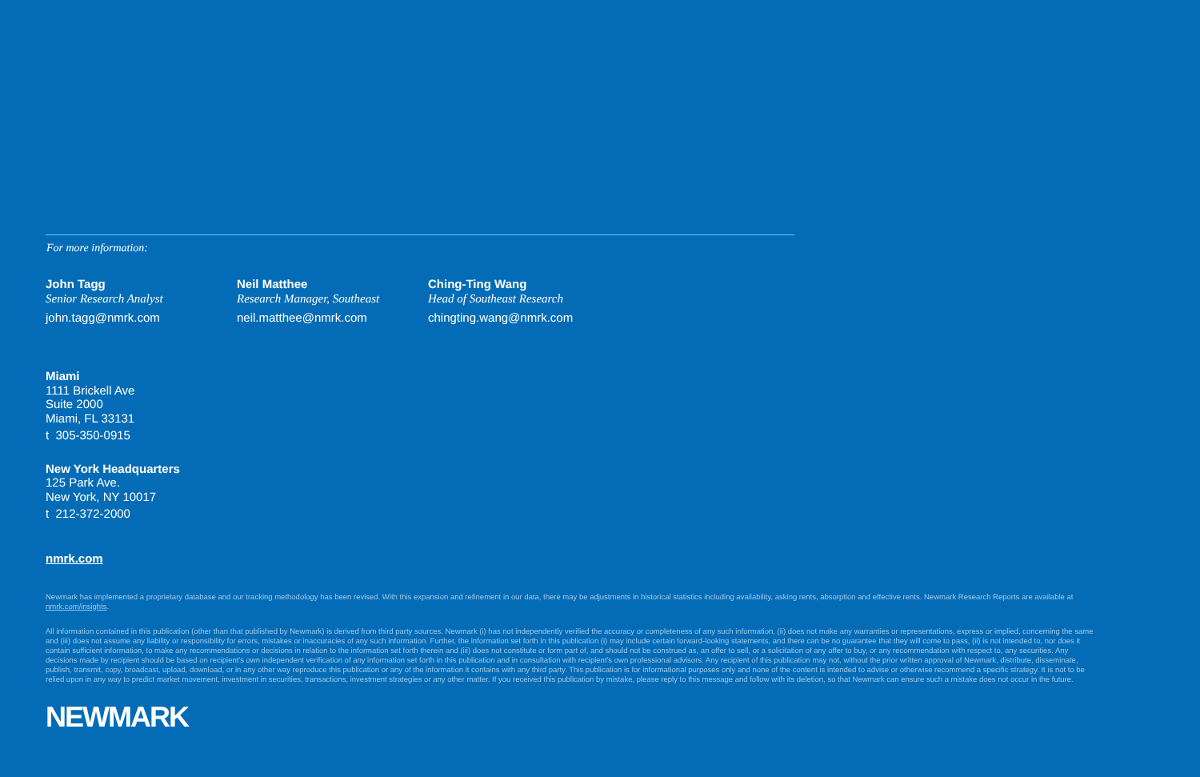For more information:
John Tagg
Senior Research Analyst
john.tagg@nmrk.com
Neil Matthee
Research Manager, Southeast
neil.matthee@nmrk.com
Ching-Ting Wang
Head of Southeast Research
chingting.wang@nmrk.com
Miami
1111 Brickell Ave
Suite 2000
Miami, FL 33131
t 305-350-0915
New York Headquarters
125 Park Ave.
New York, NY 10017
t 212-372-2000
nmrk.com
Newmark has implemented a proprietary database and our tracking methodology has been revised. With this expansion and refinement in our data, there may be adjustments in historical statistics including availability, asking rents, absorption and effective rents. Newmark Research Reports are available at nmrk.com/insights.
All information contained in this publication (other than that published by Newmark) is derived from third party sources. Newmark (i) has not independently verified the accuracy or completeness of any such information, (ii) does not make any warranties or representations, express or implied, concerning the same and (iii) does not assume any liability or responsibility for errors, mistakes or inaccuracies of any such information. Further, the information set forth in this publication (i) may include certain forward-looking statements, and there can be no guarantee that they will come to pass, (ii) is not intended to, nor does it contain sufficient information, to make any recommendations or decisions in relation to the information set forth therein and (iii) does not constitute or form part of, and should not be construed as, an offer to sell, or a solicitation of any offer to buy, or any recommendation with respect to, any securities. Any decisions made by recipient should be based on recipient's own independent verification of any information set forth in this publication and in consultation with recipient's own professional advisors. Any recipient of this publication may not, without the prior written approval of Newmark, distribute, disseminate, publish, transmit, copy, broadcast, upload, download, or in any other way reproduce this publication or any of the information it contains with any third party. This publication is for informational purposes only and none of the content is intended to advise or otherwise recommend a specific strategy. It is not to be relied upon in any way to predict market movement, investment in securities, transactions, investment strategies or any other matter. If you received this publication by mistake, please reply to this message and follow with its deletion, so that Newmark can ensure such a mistake does not occur in the future.
NEWMARK